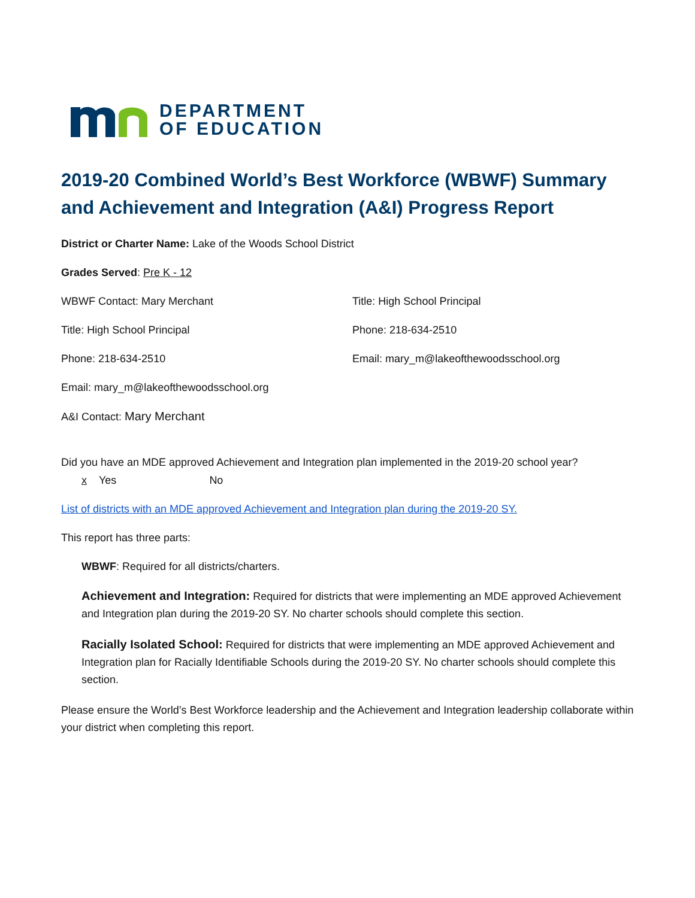DEPARTMENT
OF EDUCATION
2019-20 Combined World’s Best Workforce (WBWF) Summary and Achievement and Integration (A&I) Progress Report
District or Charter Name: Lake of the Woods School District
Grades Served: Pre K - 12
WBWF Contact: Mary Merchant
Title: High School Principal
Title: High School Principal
Phone: 218-634-2510
Phone: 218-634-2510
Email: mary_m@lakeofthewoodsschool.org
Email: mary_m@lakeofthewoodsschool.org
A&I Contact: Mary Merchant
Did you have an MDE approved Achievement and Integration plan implemented in the 2019-20 school year?
x Yes No
List of districts with an MDE approved Achievement and Integration plan during the 2019-20 SY.
This report has three parts:
WBWF: Required for all districts/charters.
Achievement and Integration: Required for districts that were implementing an MDE approved Achievement and Integration plan during the 2019-20 SY. No charter schools should complete this section.
Racially Isolated School: Required for districts that were implementing an MDE approved Achievement and Integration plan for Racially Identifiable Schools during the 2019-20 SY. No charter schools should complete this section.
Please ensure the World’s Best Workforce leadership and the Achievement and Integration leadership collaborate within your district when completing this report.